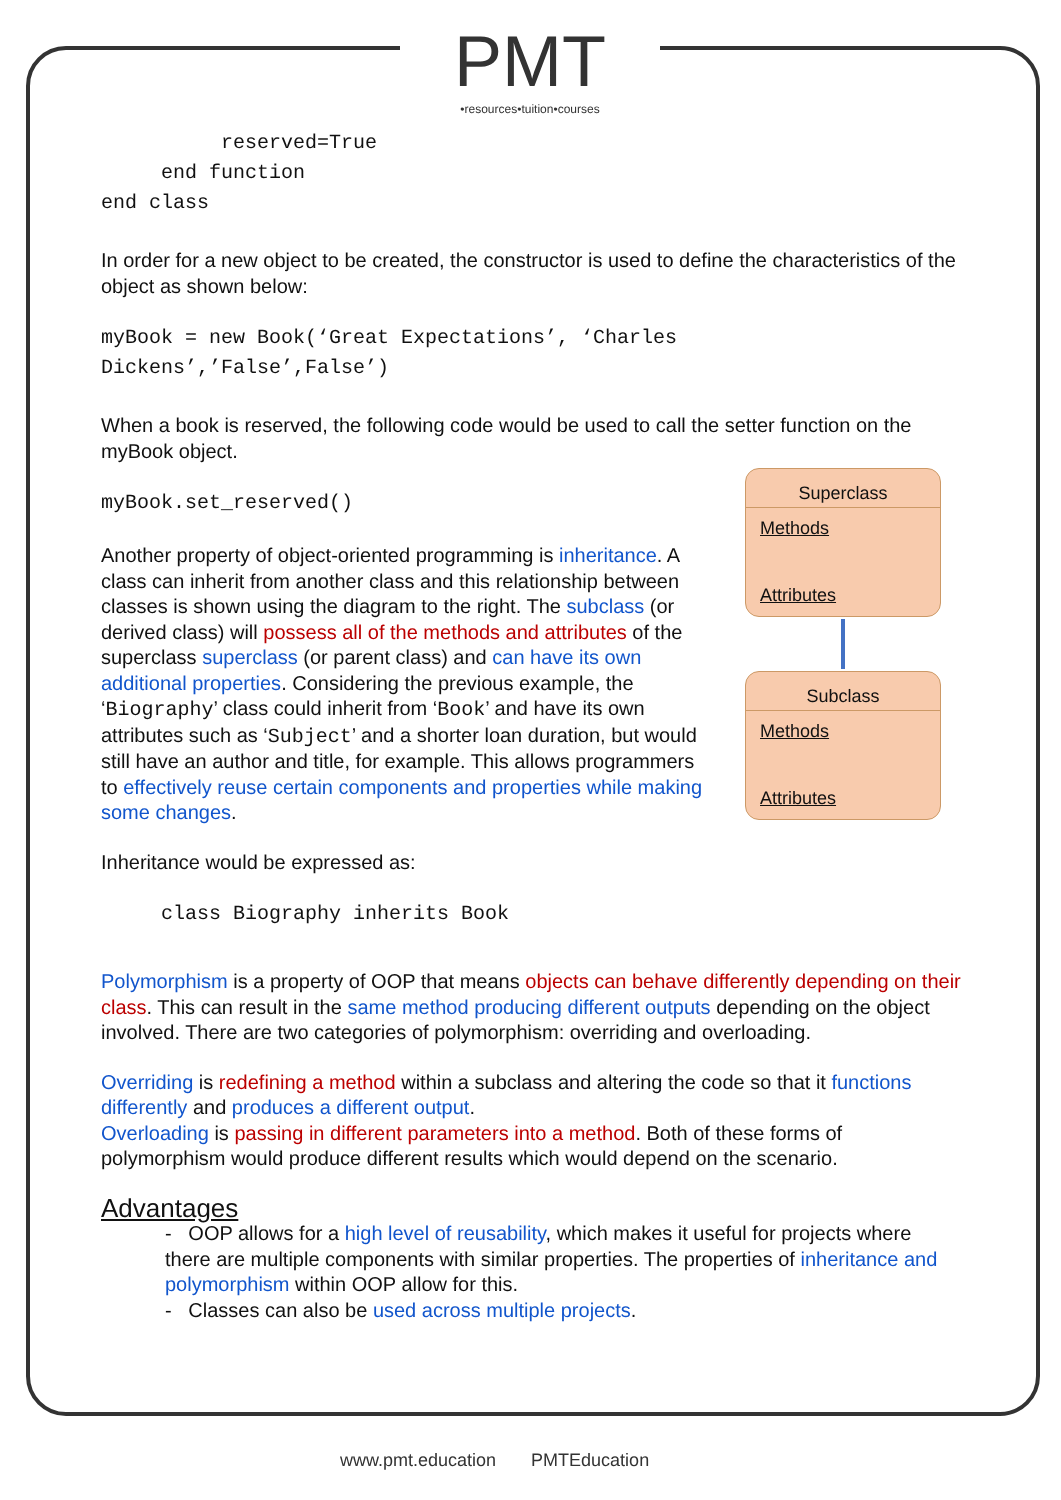PMT
•resources•tuition•courses
          reserved=True
     end function
end class
In order for a new object to be created, the constructor is used to define the characteristics of the object as shown below:
myBook = new Book(‘Great Expectations’, ‘Charles
Dickens’,’False’,False’)
When a book is reserved, the following code would be used to call the setter function on the myBook object.
Superclass
Methods
Attributes
Subclass
Methods
Attributes
myBook.set_reserved()
Another property of object-oriented programming is inheritance. A class can inherit from another class and this relationship between classes is shown using the diagram to the right. The subclass (or derived class) will possess all of the methods and attributes of the superclass superclass (or parent class) and can have its own additional properties. Considering the previous example, the ‘Biography’ class could inherit from ‘Book’ and have its own attributes such as ‘Subject’ and a shorter loan duration, but would still have an author and title, for example. This allows programmers to effectively reuse certain components and properties while making some changes.
Inheritance would be expressed as:
     class Biography inherits Book
Polymorphism is a property of OOP that means objects can behave differently depending on their class. This can result in the same method producing different outputs depending on the object involved. There are two categories of polymorphism: overriding and overloading.
Overriding is redefining a method within a subclass and altering the code so that it functions differently and produces a different output.
Overloading is passing in different parameters into a method. Both of these forms of polymorphism would produce different results which would depend on the scenario.
Advantages
- OOP allows for a high level of reusability, which makes it useful for projects where there are multiple components with similar properties. The properties of inheritance and polymorphism within OOP allow for this.
- Classes can also be used across multiple projects.
www.pmt.education PMTEducation